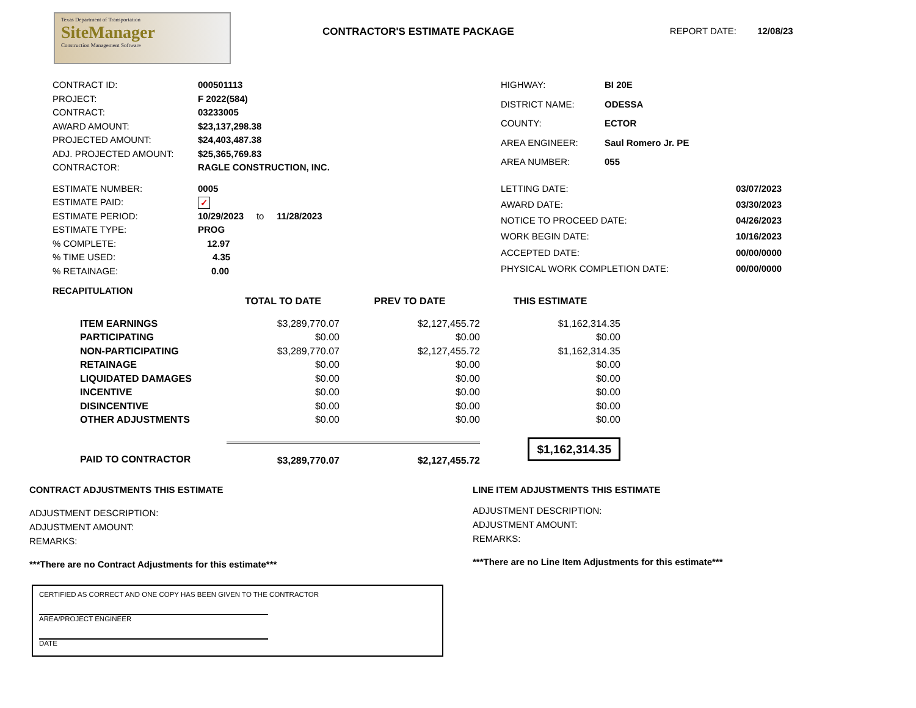Texas Department of Transportation
SiteManager
Construction Management Software
CONTRACTOR'S ESTIMATE PACKAGE REPORT DATE: 12/08/23
| CONTRACT ID: | 000501113 |
| PROJECT: | F 2022(584) |
| CONTRACT: | 03233005 |
| AWARD AMOUNT: | $23,137,298.38 |
| PROJECTED AMOUNT: | $24,403,487.38 |
| ADJ. PROJECTED AMOUNT: | $25,365,769.83 |
| CONTRACTOR: | RAGLE CONSTRUCTION, INC. |
| HIGHWAY: | BI 20E |
| DISTRICT NAME: | ODESSA |
| COUNTY: | ECTOR |
| AREA ENGINEER: | Saul Romero Jr. PE |
| AREA NUMBER: | 055 |
| ESTIMATE NUMBER: | 0005 |
| ESTIMATE PAID: | ✓ |
| ESTIMATE PERIOD: | 10/29/2023 to 11/28/2023 |
| ESTIMATE TYPE: | PROG |
| % COMPLETE: | 12.97 |
| % TIME USED: | 4.35 |
| % RETAINAGE: | 0.00 |
| LETTING DATE: | 03/07/2023 |
| AWARD DATE: | 03/30/2023 |
| NOTICE TO PROCEED DATE: | 04/26/2023 |
| WORK BEGIN DATE: | 10/16/2023 |
| ACCEPTED DATE: | 00/00/0000 |
| PHYSICAL WORK COMPLETION DATE: | 00/00/0000 |
RECAPITULATION
| | TOTAL TO DATE | PREV TO DATE | THIS ESTIMATE |
| ITEM EARNINGS | $3,289,770.07 | $2,127,455.72 | $1,162,314.35 |
| PARTICIPATING | $0.00 | $0.00 | $0.00 |
| NON-PARTICIPATING | $3,289,770.07 | $2,127,455.72 | $1,162,314.35 |
| RETAINAGE | $0.00 | $0.00 | $0.00 |
| LIQUIDATED DAMAGES | $0.00 | $0.00 | $0.00 |
| INCENTIVE | $0.00 | $0.00 | $0.00 |
| DISINCENTIVE | $0.00 | $0.00 | $0.00 |
| OTHER ADJUSTMENTS | $0.00 | $0.00 | $0.00 |
| PAID TO CONTRACTOR | $3,289,770.07 | $2,127,455.72 | $1,162,314.35 |
CONTRACT ADJUSTMENTS THIS ESTIMATE
ADJUSTMENT DESCRIPTION:
ADJUSTMENT AMOUNT:
REMARKS:
***There are no Contract Adjustments for this estimate***
LINE ITEM ADJUSTMENTS THIS ESTIMATE
ADJUSTMENT DESCRIPTION:
ADJUSTMENT AMOUNT:
REMARKS:
***There are no Line Item Adjustments for this estimate***
CERTIFIED AS CORRECT AND ONE COPY HAS BEEN GIVEN TO THE CONTRACTOR
AREA/PROJECT ENGINEER
DATE